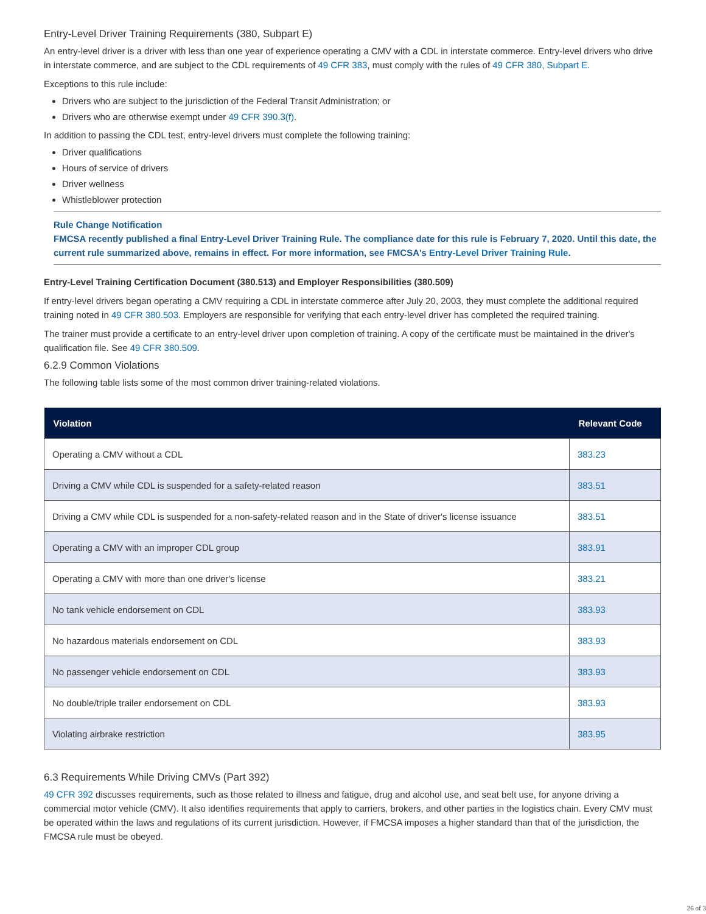Entry-Level Driver Training Requirements (380, Subpart E)
An entry-level driver is a driver with less than one year of experience operating a CMV with a CDL in interstate commerce. Entry-level drivers who drive in interstate commerce, and are subject to the CDL requirements of 49 CFR 383, must comply with the rules of 49 CFR 380, Subpart E.
Exceptions to this rule include:
Drivers who are subject to the jurisdiction of the Federal Transit Administration; or
Drivers who are otherwise exempt under 49 CFR 390.3(f).
In addition to passing the CDL test, entry-level drivers must complete the following training:
Driver qualifications
Hours of service of drivers
Driver wellness
Whistleblower protection
Rule Change Notification
FMCSA recently published a final Entry-Level Driver Training Rule. The compliance date for this rule is February 7, 2020. Until this date, the current rule summarized above, remains in effect. For more information, see FMCSA's Entry-Level Driver Training Rule.
Entry-Level Training Certification Document (380.513) and Employer Responsibilities (380.509)
If entry-level drivers began operating a CMV requiring a CDL in interstate commerce after July 20, 2003, they must complete the additional required training noted in 49 CFR 380.503. Employers are responsible for verifying that each entry-level driver has completed the required training.
The trainer must provide a certificate to an entry-level driver upon completion of training. A copy of the certificate must be maintained in the driver's qualification file. See 49 CFR 380.509.
6.2.9 Common Violations
The following table lists some of the most common driver training-related violations.
| Violation | Relevant Code |
| --- | --- |
| Operating a CMV without a CDL | 383.23 |
| Driving a CMV while CDL is suspended for a safety-related reason | 383.51 |
| Driving a CMV while CDL is suspended for a non-safety-related reason and in the State of driver's license issuance | 383.51 |
| Operating a CMV with an improper CDL group | 383.91 |
| Operating a CMV with more than one driver's license | 383.21 |
| No tank vehicle endorsement on CDL | 383.93 |
| No hazardous materials endorsement on CDL | 383.93 |
| No passenger vehicle endorsement on CDL | 383.93 |
| No double/triple trailer endorsement on CDL | 383.93 |
| Violating airbrake restriction | 383.95 |
6.3 Requirements While Driving CMVs (Part 392)
49 CFR 392 discusses requirements, such as those related to illness and fatigue, drug and alcohol use, and seat belt use, for anyone driving a commercial motor vehicle (CMV). It also identifies requirements that apply to carriers, brokers, and other parties in the logistics chain. Every CMV must be operated within the laws and regulations of its current jurisdiction. However, if FMCSA imposes a higher standard than that of the jurisdiction, the FMCSA rule must be obeyed.
26 of 3